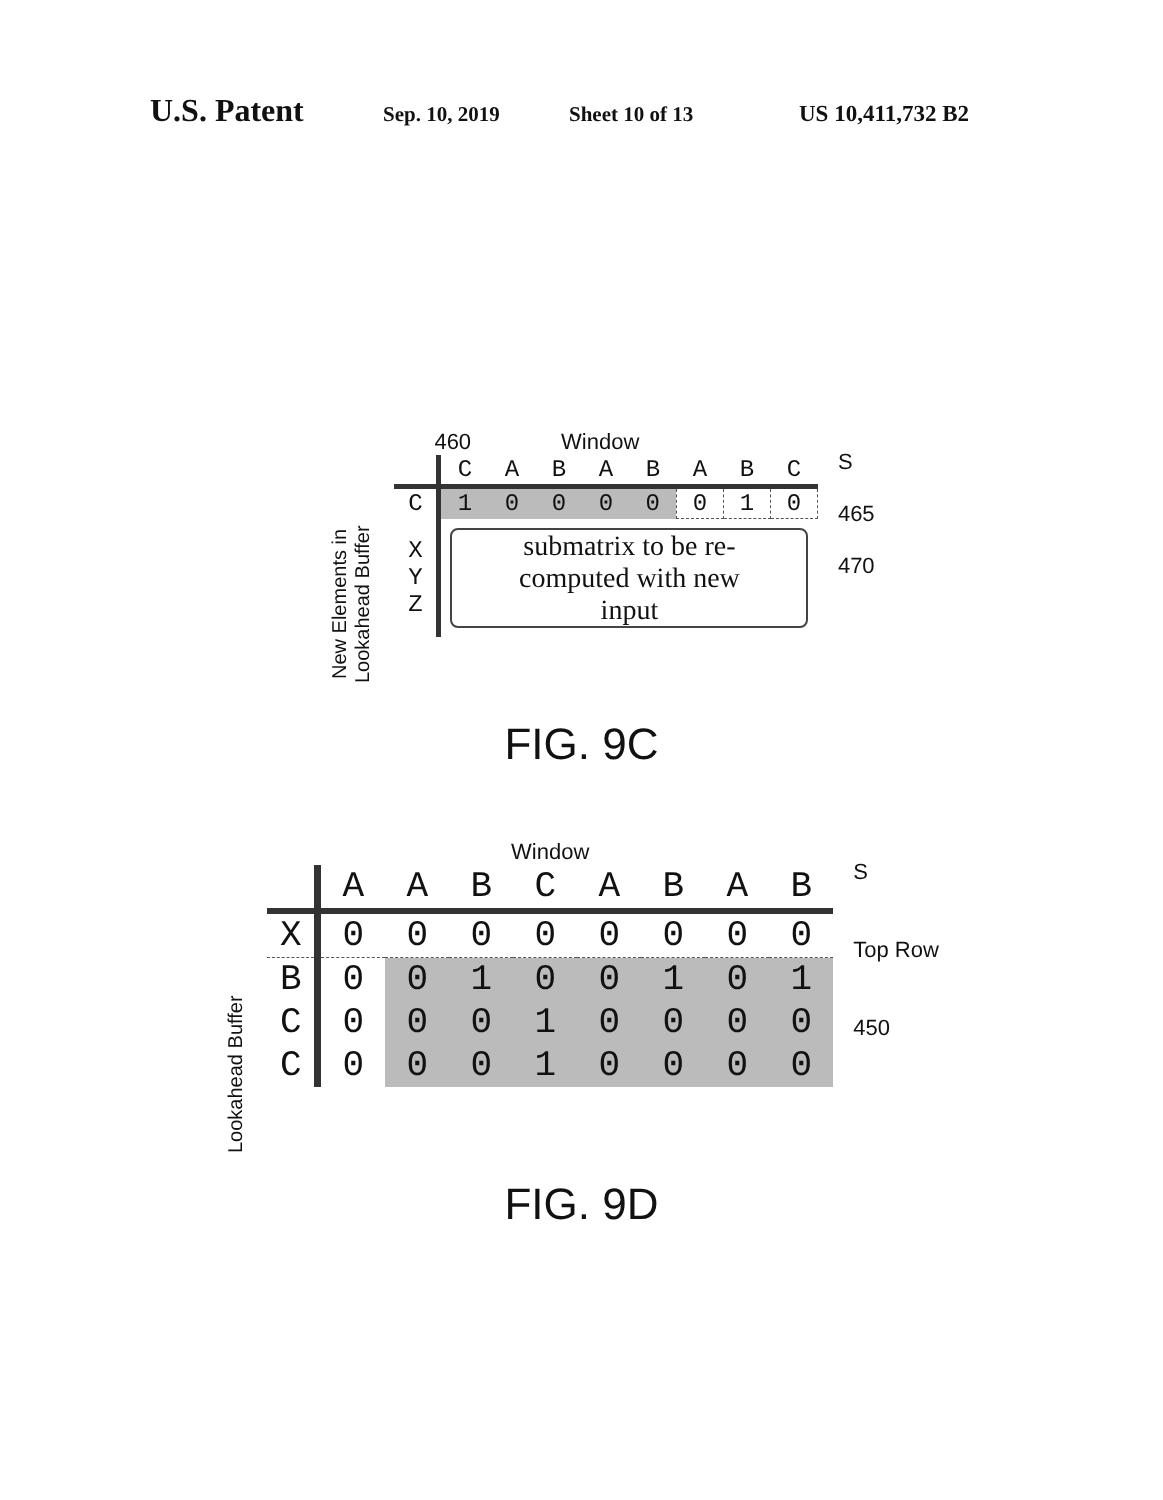U.S. Patent Sep. 10, 2019 Sheet 10 of 13 US 10,411,732 B2
New Elements in
Lookahead Buffer
460 Window
| | C | A | B | A | B | A | B | C |
| C | 1 | 0 | 0 | 0 | 0 | 0 | 1 | 0 |
| X Y Z | submatrix to be re- computed with new input | | | | | | | |
S
465
470
FIG. 9C
Lookahead Buffer
Window
| | A | A | B | C | A | B | A | B |
| X | 0 | 0 | 0 | 0 | 0 | 0 | 0 | 0 |
| B | 0 | 0 | 1 | 0 | 0 | 1 | 0 | 1 |
| C | 0 | 0 | 0 | 1 | 0 | 0 | 0 | 0 |
| C | 0 | 0 | 0 | 1 | 0 | 0 | 0 | 0 |
S
Top Row
450
FIG. 9D